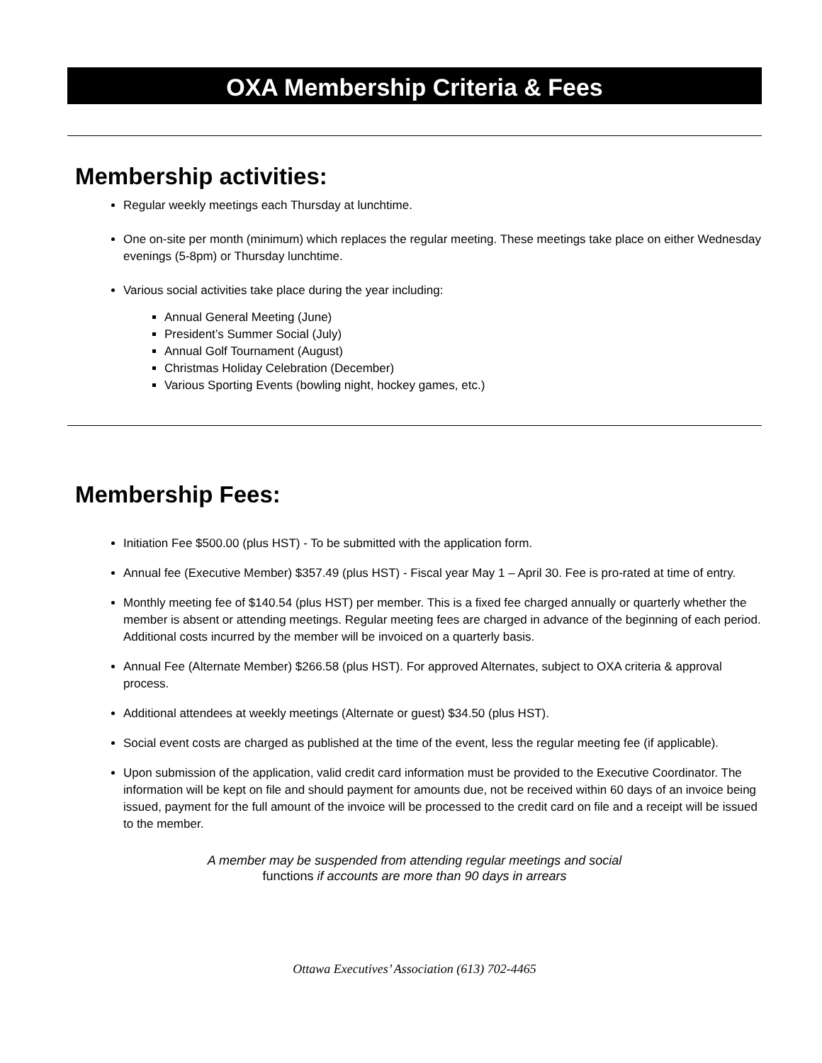OXA Membership Criteria & Fees
Membership activities:
Regular weekly meetings each Thursday at lunchtime.
One on-site per month (minimum) which replaces the regular meeting. These meetings take place on either Wednesday evenings (5-8pm) or Thursday lunchtime.
Various social activities take place during the year including:
Annual General Meeting (June)
President’s Summer Social (July)
Annual Golf Tournament (August)
Christmas Holiday Celebration (December)
Various Sporting Events (bowling night, hockey games, etc.)
Membership Fees:
Initiation Fee $500.00 (plus HST) - To be submitted with the application form.
Annual fee (Executive Member) $357.49 (plus HST) - Fiscal year May 1 – April 30. Fee is pro-rated at time of entry.
Monthly meeting fee of $140.54 (plus HST) per member. This is a fixed fee charged annually or quarterly whether the member is absent or attending meetings. Regular meeting fees are charged in advance of the beginning of each period. Additional costs incurred by the member will be invoiced on a quarterly basis.
Annual Fee (Alternate Member) $266.58 (plus HST). For approved Alternates, subject to OXA criteria & approval process.
Additional attendees at weekly meetings (Alternate or guest) $34.50 (plus HST).
Social event costs are charged as published at the time of the event, less the regular meeting fee (if applicable).
Upon submission of the application, valid credit card information must be provided to the Executive Coordinator. The information will be kept on file and should payment for amounts due, not be received within 60 days of an invoice being issued, payment for the full amount of the invoice will be processed to the credit card on file and a receipt will be issued to the member.
A member may be suspended from attending regular meetings and social
functions if accounts are more than 90 days in arrears
Ottawa Executives’ Association (613) 702-4465